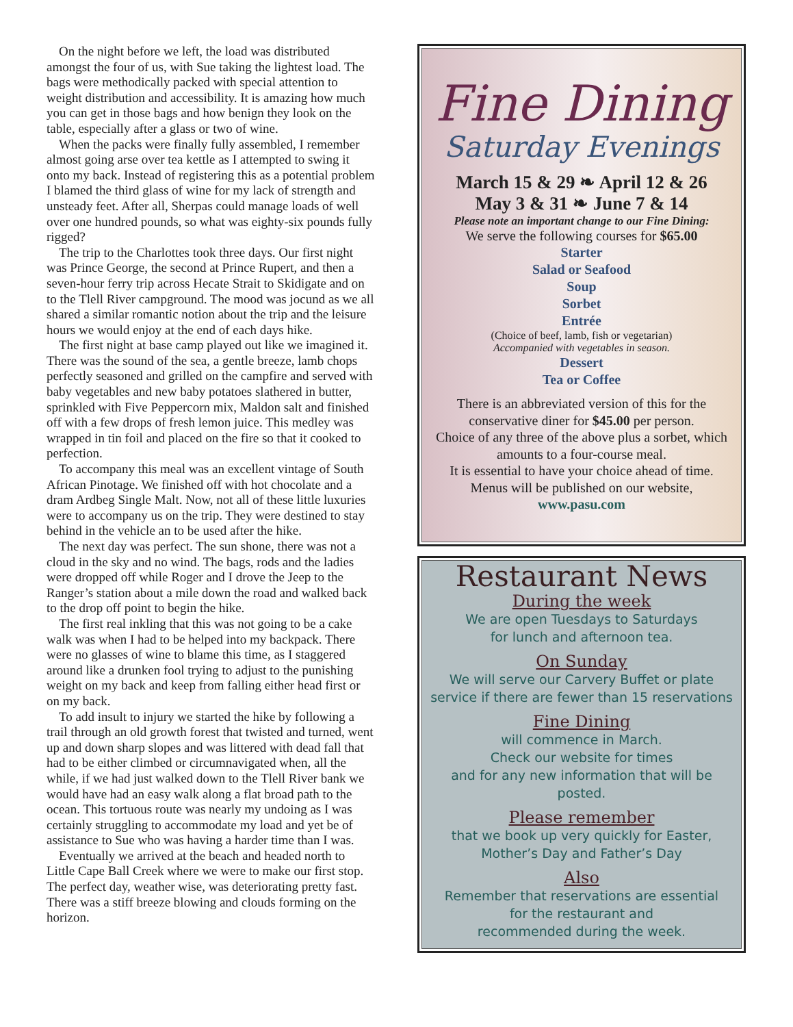On the night before we left, the load was distributed amongst the four of us, with Sue taking the lightest load. The bags were methodically packed with special attention to weight distribution and accessibility. It is amazing how much you can get in those bags and how benign they look on the table, especially after a glass or two of wine.
When the packs were finally fully assembled, I remember almost going arse over tea kettle as I attempted to swing it onto my back. Instead of registering this as a potential problem I blamed the third glass of wine for my lack of strength and unsteady feet. After all, Sherpas could manage loads of well over one hundred pounds, so what was eighty-six pounds fully rigged?
The trip to the Charlottes took three days. Our first night was Prince George, the second at Prince Rupert, and then a seven-hour ferry trip across Hecate Strait to Skidigate and on to the Tlell River campground. The mood was jocund as we all shared a similar romantic notion about the trip and the leisure hours we would enjoy at the end of each days hike.
The first night at base camp played out like we imagined it. There was the sound of the sea, a gentle breeze, lamb chops perfectly seasoned and grilled on the campfire and served with baby vegetables and new baby potatoes slathered in butter, sprinkled with Five Peppercorn mix, Maldon salt and finished off with a few drops of fresh lemon juice. This medley was wrapped in tin foil and placed on the fire so that it cooked to perfection.
To accompany this meal was an excellent vintage of South African Pinotage. We finished off with hot chocolate and a dram Ardbeg Single Malt. Now, not all of these little luxuries were to accompany us on the trip. They were destined to stay behind in the vehicle an to be used after the hike.
The next day was perfect. The sun shone, there was not a cloud in the sky and no wind. The bags, rods and the ladies were dropped off while Roger and I drove the Jeep to the Ranger’s station about a mile down the road and walked back to the drop off point to begin the hike.
The first real inkling that this was not going to be a cake walk was when I had to be helped into my backpack. There were no glasses of wine to blame this time, as I staggered around like a drunken fool trying to adjust to the punishing weight on my back and keep from falling either head first or on my back.
To add insult to injury we started the hike by following a trail through an old growth forest that twisted and turned, went up and down sharp slopes and was littered with dead fall that had to be either climbed or circumnavigated when, all the while, if we had just walked down to the Tlell River bank we would have had an easy walk along a flat broad path to the ocean. This tortuous route was nearly my undoing as I was certainly struggling to accommodate my load and yet be of assistance to Sue who was having a harder time than I was.
Eventually we arrived at the beach and headed north to Little Cape Ball Creek where we were to make our first stop. The perfect day, weather wise, was deteriorating pretty fast. There was a stiff breeze blowing and clouds forming on the horizon.
Fine Dining
Saturday Evenings
March 15 & 29 ❧ April 12 & 26
May 3 & 31 ❧ June 7 & 14
Please note an important change to our Fine Dining:
We serve the following courses for $65.00
Starter
Salad or Seafood
Soup
Sorbet
Entrée
(Choice of beef, lamb, fish or vegetarian)
Accompanied with vegetables in season.
Dessert
Tea or Coffee
There is an abbreviated version of this for the conservative diner for $45.00 per person.
Choice of any three of the above plus a sorbet, which amounts to a four-course meal.
It is essential to have your choice ahead of time.
Menus will be published on our website,
www.pasu.com
Restaurant News
During the week
We are open Tuesdays to Saturdays
for lunch and afternoon tea.
On Sunday
We will serve our Carvery Buffet or plate service if there are fewer than 15 reservations
Fine Dining
will commence in March.
Check our website for times
and for any new information that will be posted.
Please remember
that we book up very quickly for Easter,
Mother’s Day and Father’s Day
Also
Remember that reservations are essential
for the restaurant and
recommended during the week.